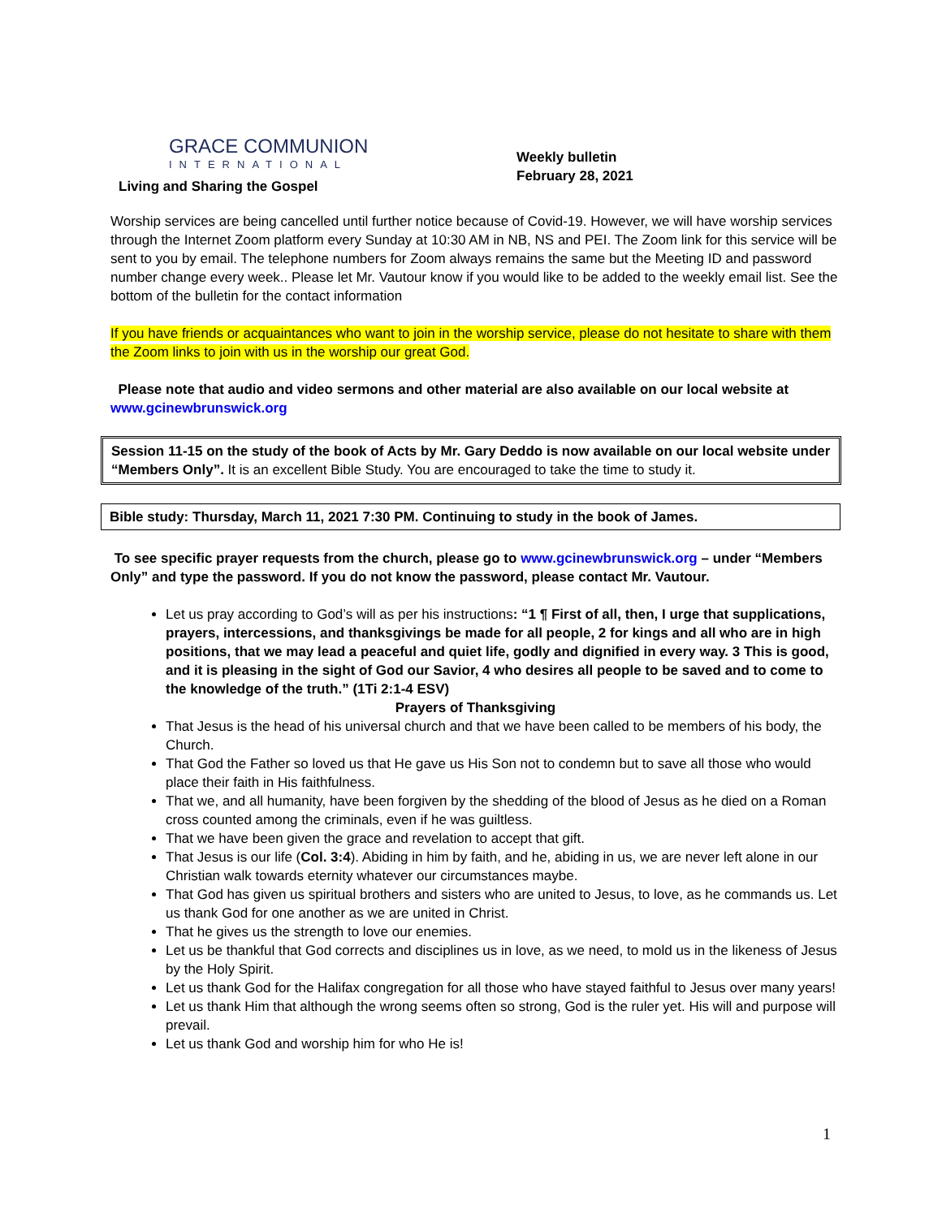GRACE COMMUNION
INTERNATIONAL
Living and Sharing the Gospel
Weekly bulletin
February 28, 2021
Worship services are being cancelled until further notice because of Covid-19. However, we will have worship services through the Internet Zoom platform every Sunday at 10:30 AM in NB, NS and PEI. The Zoom link for this service will be sent to you by email. The telephone numbers for Zoom always remains the same but the Meeting ID and password number change every week.. Please let Mr. Vautour know if you would like to be added to the weekly email list. See the bottom of the bulletin for the contact information
If you have friends or acquaintances who want to join in the worship service, please do not hesitate to share with them the Zoom links to join with us in the worship our great God.
Please note that audio and video sermons and other material are also available on our local website at www.gcinewbrunswick.org
Session 11-15 on the study of the book of Acts by Mr. Gary Deddo is now available on our local website under “Members Only”. It is an excellent Bible Study. You are encouraged to take the time to study it.
Bible study: Thursday, March 11, 2021 7:30 PM. Continuing to study in the book of James.
To see specific prayer requests from the church, please go to www.gcinewbrunswick.org – under “Members Only” and type the password. If you do not know the password, please contact Mr. Vautour.
Let us pray according to God’s will as per his instructions: “1 ¶ First of all, then, I urge that supplications, prayers, intercessions, and thanksgivings be made for all people, 2 for kings and all who are in high positions, that we may lead a peaceful and quiet life, godly and dignified in every way. 3 This is good, and it is pleasing in the sight of God our Savior, 4 who desires all people to be saved and to come to the knowledge of the truth.” (1Ti 2:1-4 ESV)
Prayers of Thanksgiving
That Jesus is the head of his universal church and that we have been called to be members of his body, the Church.
That God the Father so loved us that He gave us His Son not to condemn but to save all those who would place their faith in His faithfulness.
That we, and all humanity, have been forgiven by the shedding of the blood of Jesus as he died on a Roman cross counted among the criminals, even if he was guiltless.
That we have been given the grace and revelation to accept that gift.
That Jesus is our life (Col. 3:4). Abiding in him by faith, and he, abiding in us, we are never left alone in our Christian walk towards eternity whatever our circumstances maybe.
That God has given us spiritual brothers and sisters who are united to Jesus, to love, as he commands us. Let us thank God for one another as we are united in Christ.
That he gives us the strength to love our enemies.
Let us be thankful that God corrects and disciplines us in love, as we need, to mold us in the likeness of Jesus by the Holy Spirit.
Let us thank God for the Halifax congregation for all those who have stayed faithful to Jesus over many years!
Let us thank Him that although the wrong seems often so strong, God is the ruler yet. His will and purpose will prevail.
Let us thank God and worship him for who He is!
1